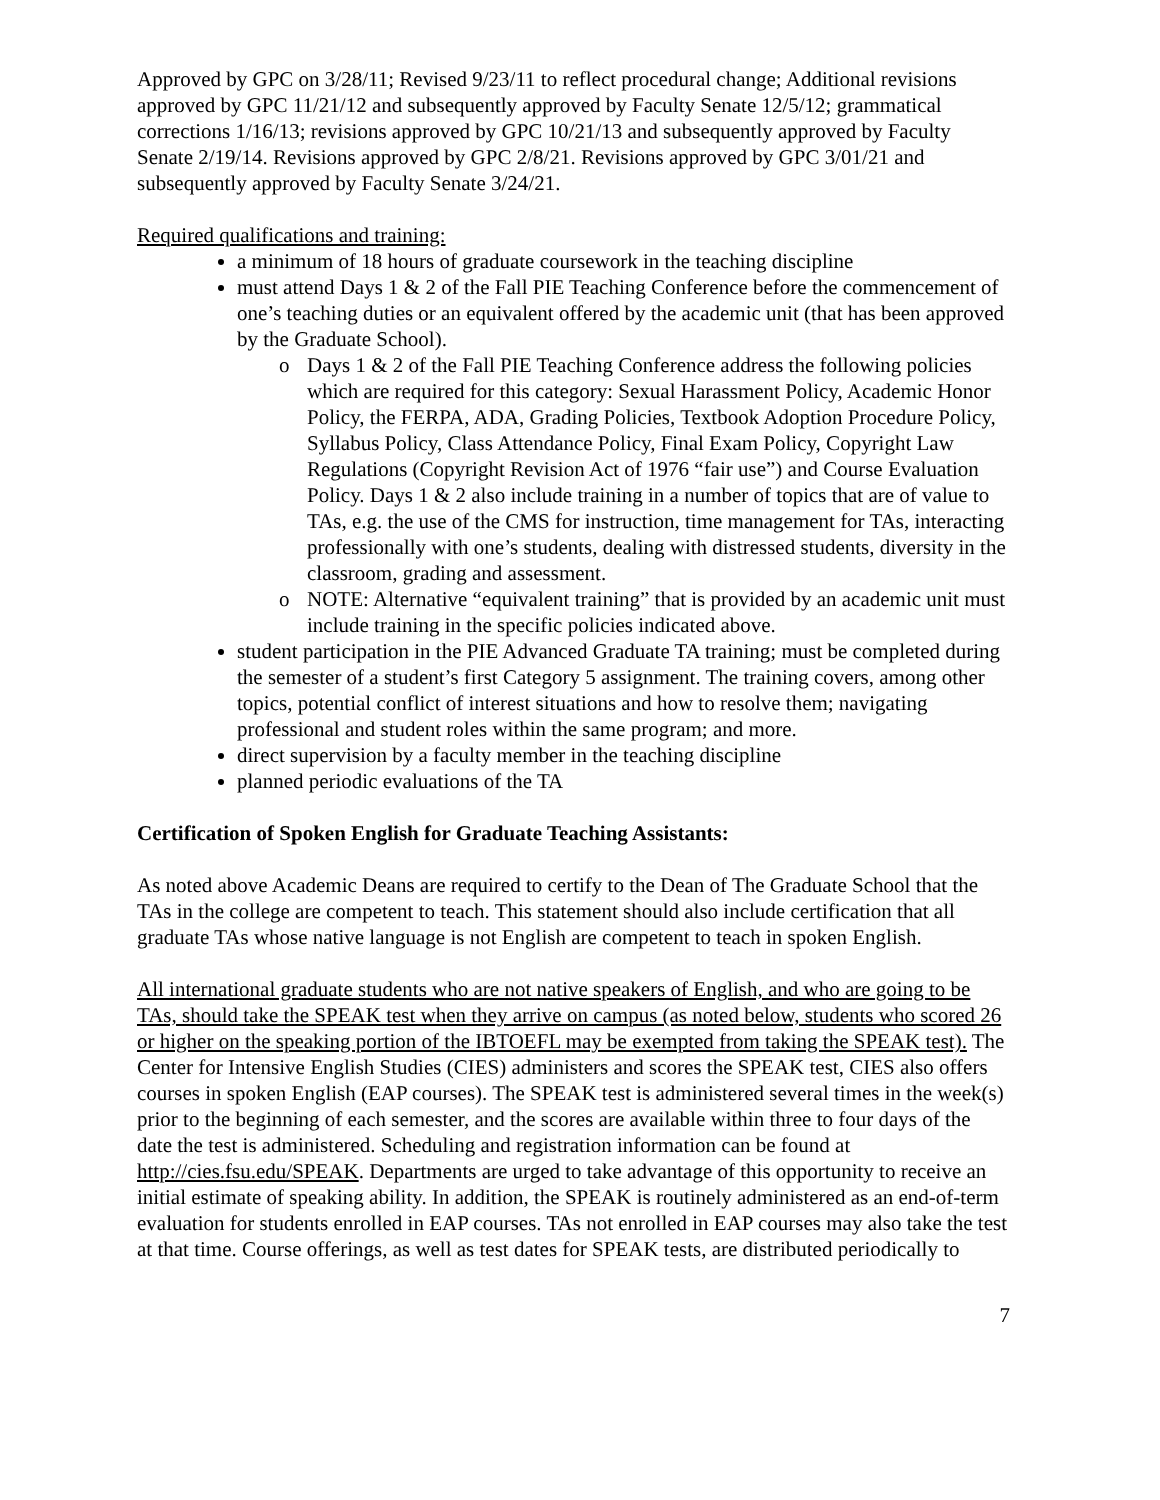Approved by GPC on 3/28/11; Revised 9/23/11 to reflect procedural change; Additional revisions approved by GPC 11/21/12 and subsequently approved by Faculty Senate 12/5/12; grammatical corrections 1/16/13; revisions approved by GPC 10/21/13 and subsequently approved by Faculty Senate 2/19/14. Revisions approved by GPC 2/8/21. Revisions approved by GPC 3/01/21 and subsequently approved by Faculty Senate 3/24/21.
Required qualifications and training:
a minimum of 18 hours of graduate coursework in the teaching discipline
must attend Days 1 & 2 of the Fall PIE Teaching Conference before the commencement of one’s teaching duties or an equivalent offered by the academic unit (that has been approved by the Graduate School).
o Days 1 & 2 of the Fall PIE Teaching Conference address the following policies which are required for this category: Sexual Harassment Policy, Academic Honor Policy, the FERPA, ADA, Grading Policies, Textbook Adoption Procedure Policy, Syllabus Policy, Class Attendance Policy, Final Exam Policy, Copyright Law Regulations (Copyright Revision Act of 1976 “fair use”) and Course Evaluation Policy. Days 1 & 2 also include training in a number of topics that are of value to TAs, e.g. the use of the CMS for instruction, time management for TAs, interacting professionally with one’s students, dealing with distressed students, diversity in the classroom, grading and assessment.
o NOTE: Alternative “equivalent training” that is provided by an academic unit must include training in the specific policies indicated above.
student participation in the PIE Advanced Graduate TA training; must be completed during the semester of a student’s first Category 5 assignment. The training covers, among other topics, potential conflict of interest situations and how to resolve them; navigating professional and student roles within the same program; and more.
direct supervision by a faculty member in the teaching discipline
planned periodic evaluations of the TA
Certification of Spoken English for Graduate Teaching Assistants:
As noted above Academic Deans are required to certify to the Dean of The Graduate School that the TAs in the college are competent to teach. This statement should also include certification that all graduate TAs whose native language is not English are competent to teach in spoken English.
All international graduate students who are not native speakers of English, and who are going to be TAs, should take the SPEAK test when they arrive on campus (as noted below, students who scored 26 or higher on the speaking portion of the IBTOEFL may be exempted from taking the SPEAK test). The Center for Intensive English Studies (CIES) administers and scores the SPEAK test, CIES also offers courses in spoken English (EAP courses). The SPEAK test is administered several times in the week(s) prior to the beginning of each semester, and the scores are available within three to four days of the date the test is administered. Scheduling and registration information can be found at http://cies.fsu.edu/SPEAK. Departments are urged to take advantage of this opportunity to receive an initial estimate of speaking ability. In addition, the SPEAK is routinely administered as an end-of-term evaluation for students enrolled in EAP courses. TAs not enrolled in EAP courses may also take the test at that time. Course offerings, as well as test dates for SPEAK tests, are distributed periodically to
7